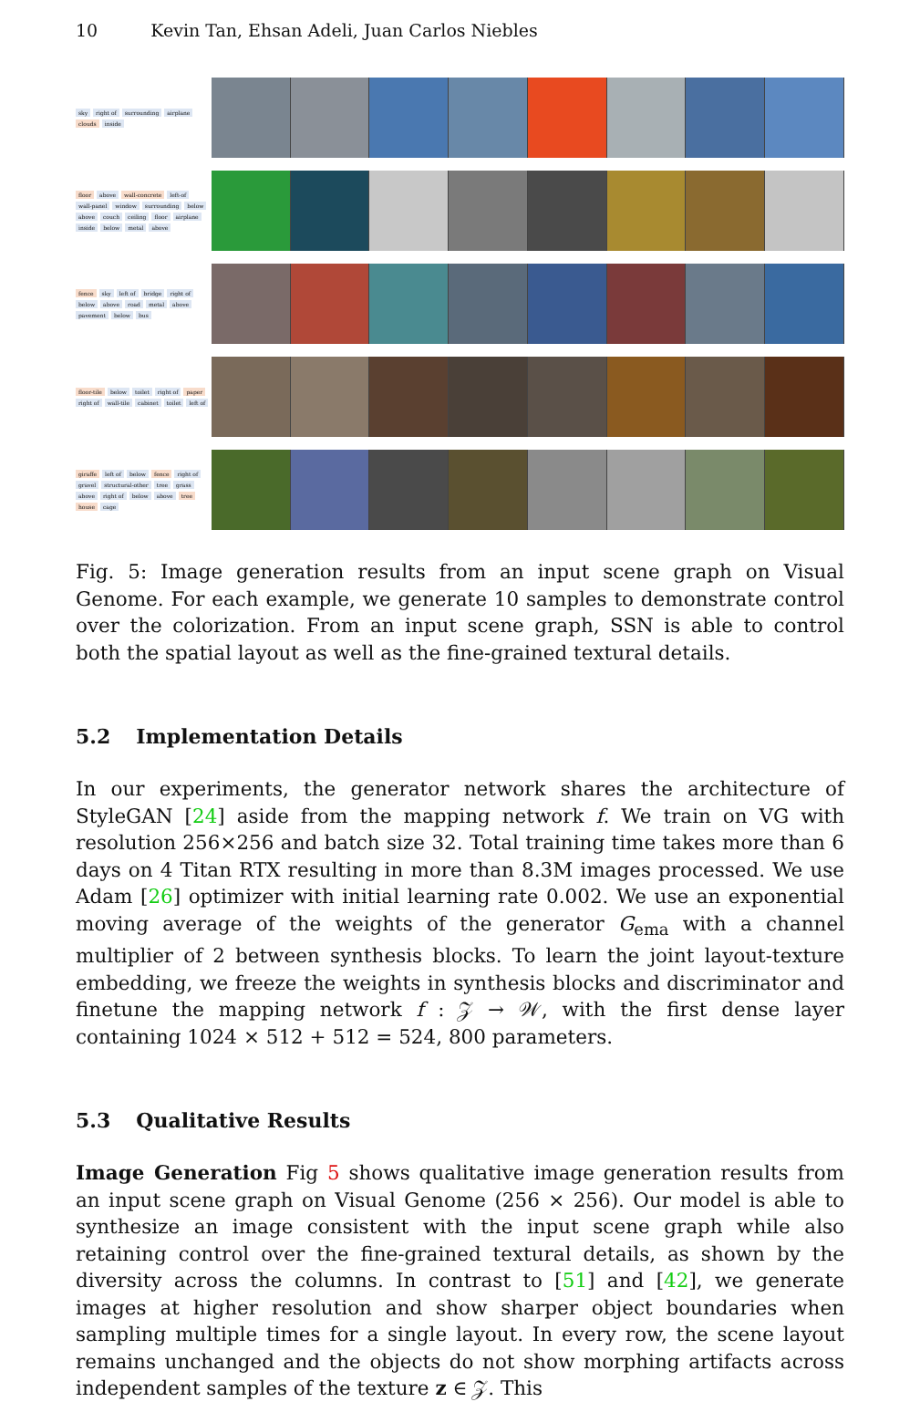10 Kevin Tan, Ehsan Adeli, Juan Carlos Niebles
sky right of surrounding airplane clouds inside
floor above wall-concrete left-of wall-panel window surrounding below above couch ceiling floor airplane inside below metal above
fence sky left of bridge right of below above road metal above pavement below bus
floor-tile below toilet right of paper right of wall-tile cabinet toilet left of
giraffe left of below fence right of gravel structural-other tree grass above right of below above tree house cage
Fig. 5: Image generation results from an input scene graph on Visual Genome. For each example, we generate 10 samples to demonstrate control over the colorization. From an input scene graph, SSN is able to control both the spatial layout as well as the fine-grained textural details.
5.2 Implementation Details
In our experiments, the generator network shares the architecture of StyleGAN [24] aside from the mapping network f. We train on VG with resolution 256×256 and batch size 32. Total training time takes more than 6 days on 4 Titan RTX resulting in more than 8.3M images processed. We use Adam [26] optimizer with initial learning rate 0.002. We use an exponential moving average of the weights of the generator G<sub>ema</sub> with a channel multiplier of 2 between synthesis blocks. To learn the joint layout-texture embedding, we freeze the weights in synthesis blocks and discriminator and finetune the mapping network f : 𝒵 → 𝒲, with the first dense layer containing 1024 × 512 + 512 = 524, 800 parameters.
5.3 Qualitative Results
Image Generation Fig 5 shows qualitative image generation results from an input scene graph on Visual Genome (256 × 256). Our model is able to synthesize an image consistent with the input scene graph while also retaining control over the fine-grained textural details, as shown by the diversity across the columns. In contrast to [51] and [42], we generate images at higher resolution and show sharper object boundaries when sampling multiple times for a single layout. In every row, the scene layout remains unchanged and the objects do not show morphing artifacts across independent samples of the texture z ∈ 𝒵. This